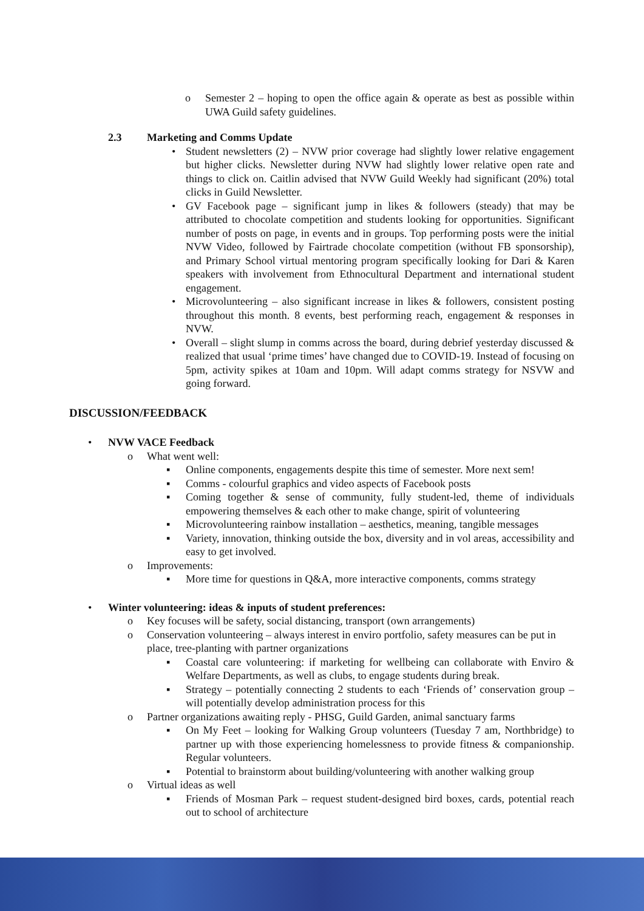o Semester 2 – hoping to open the office again & operate as best as possible within UWA Guild safety guidelines.
2.3 Marketing and Comms Update
• Student newsletters (2) – NVW prior coverage had slightly lower relative engagement but higher clicks. Newsletter during NVW had slightly lower relative open rate and things to click on. Caitlin advised that NVW Guild Weekly had significant (20%) total clicks in Guild Newsletter.
• GV Facebook page – significant jump in likes & followers (steady) that may be attributed to chocolate competition and students looking for opportunities. Significant number of posts on page, in events and in groups. Top performing posts were the initial NVW Video, followed by Fairtrade chocolate competition (without FB sponsorship), and Primary School virtual mentoring program specifically looking for Dari & Karen speakers with involvement from Ethnocultural Department and international student engagement.
• Microvolunteering – also significant increase in likes & followers, consistent posting throughout this month. 8 events, best performing reach, engagement & responses in NVW.
• Overall – slight slump in comms across the board, during debrief yesterday discussed & realized that usual ‘prime times’ have changed due to COVID-19. Instead of focusing on 5pm, activity spikes at 10am and 10pm. Will adapt comms strategy for NSVW and going forward.
DISCUSSION/FEEDBACK
• NVW VACE Feedback
o What went well:
▪ Online components, engagements despite this time of semester. More next sem!
▪ Comms - colourful graphics and video aspects of Facebook posts
▪ Coming together & sense of community, fully student-led, theme of individuals empowering themselves & each other to make change, spirit of volunteering
▪ Microvolunteering rainbow installation – aesthetics, meaning, tangible messages
▪ Variety, innovation, thinking outside the box, diversity and in vol areas, accessibility and easy to get involved.
o Improvements:
▪ More time for questions in Q&A, more interactive components, comms strategy
• Winter volunteering: ideas & inputs of student preferences:
o Key focuses will be safety, social distancing, transport (own arrangements)
o Conservation volunteering – always interest in enviro portfolio, safety measures can be put in place, tree-planting with partner organizations
▪ Coastal care volunteering: if marketing for wellbeing can collaborate with Enviro & Welfare Departments, as well as clubs, to engage students during break.
▪ Strategy – potentially connecting 2 students to each ‘Friends of’ conservation group – will potentially develop administration process for this
o Partner organizations awaiting reply - PHSG, Guild Garden, animal sanctuary farms
▪ On My Feet – looking for Walking Group volunteers (Tuesday 7 am, Northbridge) to partner up with those experiencing homelessness to provide fitness & companionship. Regular volunteers.
▪ Potential to brainstorm about building/volunteering with another walking group
o Virtual ideas as well
▪ Friends of Mosman Park – request student-designed bird boxes, cards, potential reach out to school of architecture